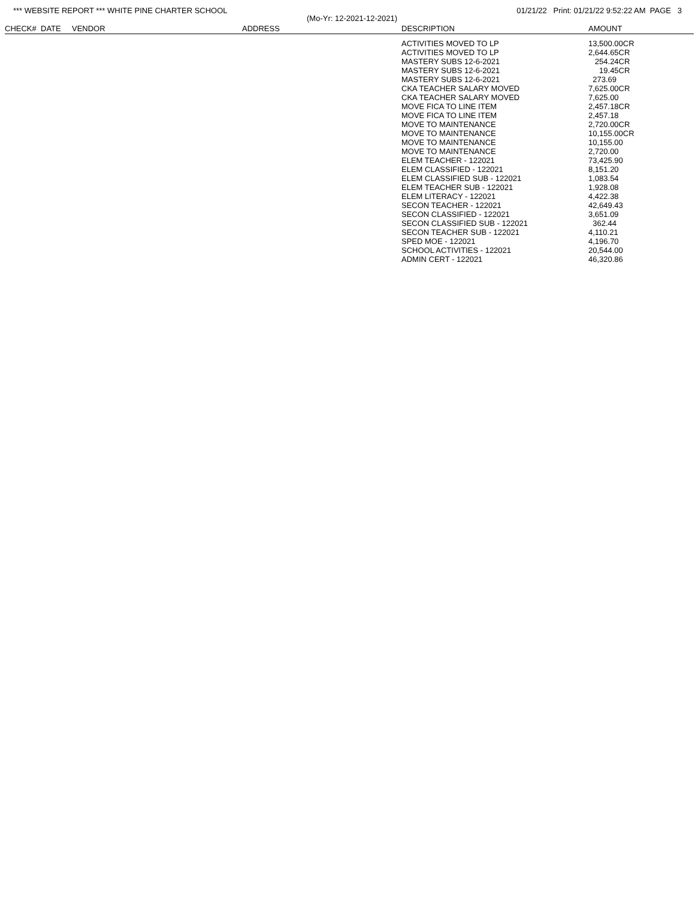*** WEBSITE REPORT *** WHITE PINE CHARTER SCHOOL 01/21/22 Print: 01/21/22 9:52:22 AM PAGE 3
(Mo-Yr: 12-2021-12-2021)
| CHECK# | DATE | VENDOR | ADDRESS | DESCRIPTION | AMOUNT |
| --- | --- | --- | --- | --- | --- |
| | | | | ACTIVITIES MOVED TO LP | 13,500.00CR |
| | | | | ACTIVITIES MOVED TO LP | 2,644.65CR |
| | | | | MASTERY SUBS 12-6-2021 | 254.24CR |
| | | | | MASTERY SUBS 12-6-2021 | 19.45CR |
| | | | | MASTERY SUBS 12-6-2021 | 273.69 |
| | | | | CKA TEACHER SALARY MOVED | 7,625.00CR |
| | | | | CKA TEACHER SALARY MOVED | 7,625.00 |
| | | | | MOVE FICA TO LINE ITEM | 2,457.18CR |
| | | | | MOVE FICA TO LINE ITEM | 2,457.18 |
| | | | | MOVE TO MAINTENANCE | 2,720.00CR |
| | | | | MOVE TO MAINTENANCE | 10,155.00CR |
| | | | | MOVE TO MAINTENANCE | 10,155.00 |
| | | | | MOVE TO MAINTENANCE | 2,720.00 |
| | | | | ELEM TEACHER - 122021 | 73,425.90 |
| | | | | ELEM CLASSIFIED - 122021 | 8,151.20 |
| | | | | ELEM CLASSIFIED SUB - 122021 | 1,083.54 |
| | | | | ELEM TEACHER SUB - 122021 | 1,928.08 |
| | | | | ELEM LITERACY - 122021 | 4,422.38 |
| | | | | SECON TEACHER - 122021 | 42,649.43 |
| | | | | SECON CLASSIFIED - 122021 | 3,651.09 |
| | | | | SECON CLASSIFIED SUB - 122021 | 362.44 |
| | | | | SECON TEACHER SUB - 122021 | 4,110.21 |
| | | | | SPED MOE - 122021 | 4,196.70 |
| | | | | SCHOOL ACTIVITIES - 122021 | 20,544.00 |
| | | | | ADMIN CERT - 122021 | 46,320.86 |